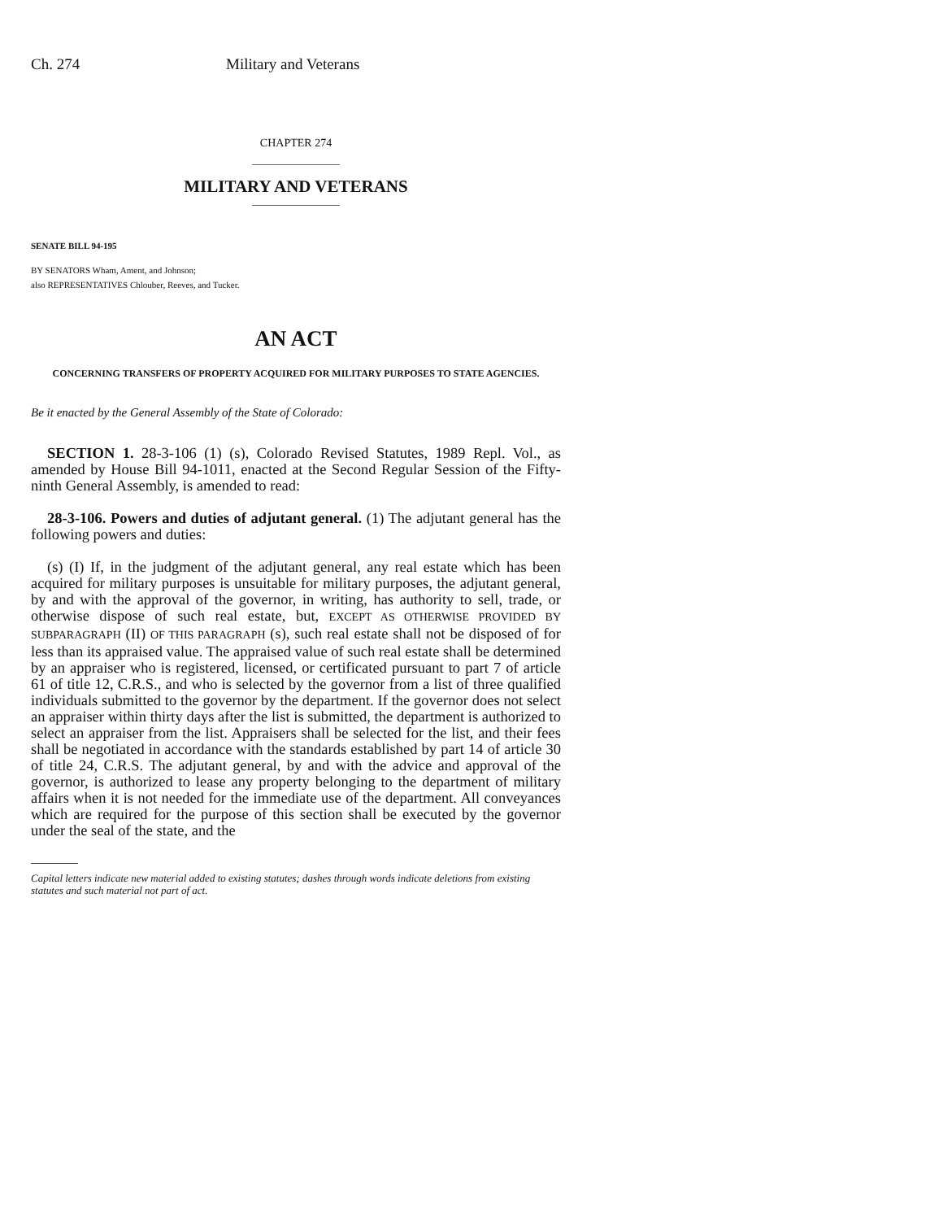Ch. 274 Military and Veterans
CHAPTER 274
MILITARY AND VETERANS
SENATE BILL 94-195
BY SENATORS Wham, Ament, and Johnson;
also REPRESENTATIVES Chlouber, Reeves, and Tucker.
AN ACT
CONCERNING TRANSFERS OF PROPERTY ACQUIRED FOR MILITARY PURPOSES TO STATE AGENCIES.
Be it enacted by the General Assembly of the State of Colorado:
SECTION 1. 28-3-106 (1) (s), Colorado Revised Statutes, 1989 Repl. Vol., as amended by House Bill 94-1011, enacted at the Second Regular Session of the Fifty-ninth General Assembly, is amended to read:
28-3-106. Powers and duties of adjutant general. (1) The adjutant general has the following powers and duties:
(s) (I) If, in the judgment of the adjutant general, any real estate which has been acquired for military purposes is unsuitable for military purposes, the adjutant general, by and with the approval of the governor, in writing, has authority to sell, trade, or otherwise dispose of such real estate, but, EXCEPT AS OTHERWISE PROVIDED BY SUBPARAGRAPH (II) OF THIS PARAGRAPH (s), such real estate shall not be disposed of for less than its appraised value. The appraised value of such real estate shall be determined by an appraiser who is registered, licensed, or certificated pursuant to part 7 of article 61 of title 12, C.R.S., and who is selected by the governor from a list of three qualified individuals submitted to the governor by the department. If the governor does not select an appraiser within thirty days after the list is submitted, the department is authorized to select an appraiser from the list. Appraisers shall be selected for the list, and their fees shall be negotiated in accordance with the standards established by part 14 of article 30 of title 24, C.R.S. The adjutant general, by and with the advice and approval of the governor, is authorized to lease any property belonging to the department of military affairs when it is not needed for the immediate use of the department. All conveyances which are required for the purpose of this section shall be executed by the governor under the seal of the state, and the
Capital letters indicate new material added to existing statutes; dashes through words indicate deletions from existing statutes and such material not part of act.